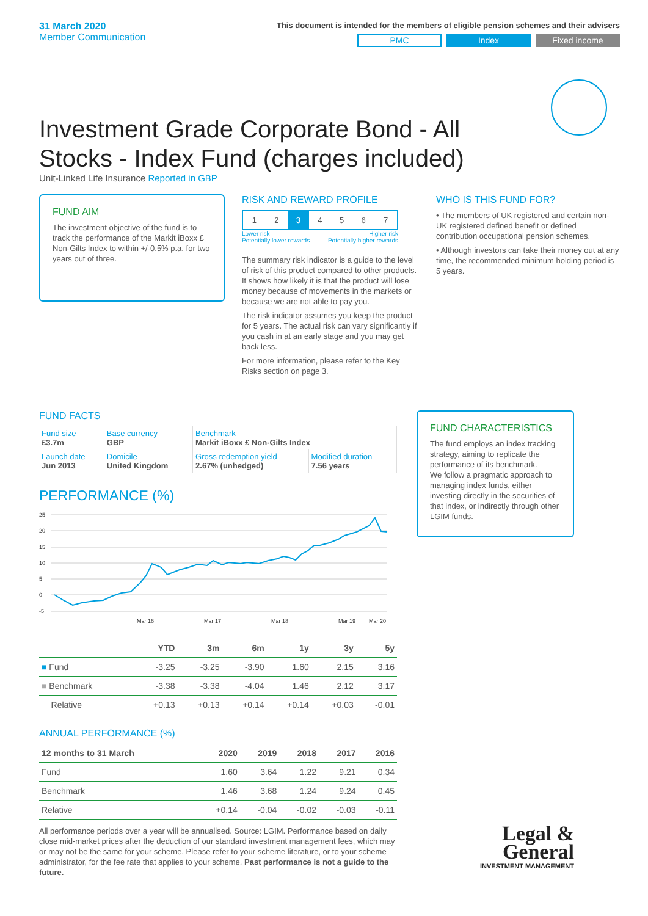31 March 2020
Member Communication
This document is intended for the members of eligible pension schemes and their advisers
PMC Index Fixed income
Investment Grade Corporate Bond - All Stocks - Index Fund (charges included)
Unit-Linked Life Insurance Reported in GBP
FUND AIM
The investment objective of the fund is to track the performance of the Markit iBoxx £ Non-Gilts Index to within +/-0.5% p.a. for two years out of three.
RISK AND REWARD PROFILE
| 1 | 2 | 3 | 4 | 5 | 6 | 7 |
Lower risk
Potentially lower rewards Higher risk
Potentially higher rewards
The summary risk indicator is a guide to the level of risk of this product compared to other products. It shows how likely it is that the product will lose money because of movements in the markets or because we are not able to pay you.
The risk indicator assumes you keep the product for 5 years. The actual risk can vary significantly if you cash in at an early stage and you may get back less.
For more information, please refer to the Key Risks section on page 3.
WHO IS THIS FUND FOR?
• The members of UK registered and certain non-UK registered defined benefit or defined contribution occupational pension schemes.
• Although investors can take their money out at any time, the recommended minimum holding period is 5 years.
FUND FACTS
| Fund size £3.7m | Base currency GBP | Benchmark Markit iBoxx £ Non-Gilts Index | |
| Launch date Jun 2013 | Domicile United Kingdom | Gross redemption yield 2.67% (unhedged) | Modified duration 7.56 years |
PERFORMANCE (%)
25
20
15
10
5
0
-5
Mar 16
Mar 17
Mar 18
Mar 19
Mar 20
| | YTD | 3m | 6m | 1y | 3y | 5y |
| --- | --- | --- | --- | --- | --- | --- |
| ■ Fund | -3.25 | -3.25 | -3.90 | 1.60 | 2.15 | 3.16 |
| ■ Benchmark | -3.38 | -3.38 | -4.04 | 1.46 | 2.12 | 3.17 |
| Relative | +0.13 | +0.13 | +0.14 | +0.14 | +0.03 | -0.01 |
ANNUAL PERFORMANCE (%)
| 12 months to 31 March | 2020 | 2019 | 2018 | 2017 | 2016 |
| --- | --- | --- | --- | --- | --- |
| Fund | 1.60 | 3.64 | 1.22 | 9.21 | 0.34 |
| Benchmark | 1.46 | 3.68 | 1.24 | 9.24 | 0.45 |
| Relative | +0.14 | -0.04 | -0.02 | -0.03 | -0.11 |
All performance periods over a year will be annualised. Source: LGIM. Performance based on daily close mid-market prices after the deduction of our standard investment management fees, which may or may not be the same for your scheme. Please refer to your scheme literature, or to your scheme administrator, for the fee rate that applies to your scheme. Past performance is not a guide to the future.
FUND CHARACTERISTICS
The fund employs an index tracking strategy, aiming to replicate the performance of its benchmark.
We follow a pragmatic approach to managing index funds, either investing directly in the securities of that index, or indirectly through other LGIM funds.
Legal &
General
INVESTMENT MANAGEMENT